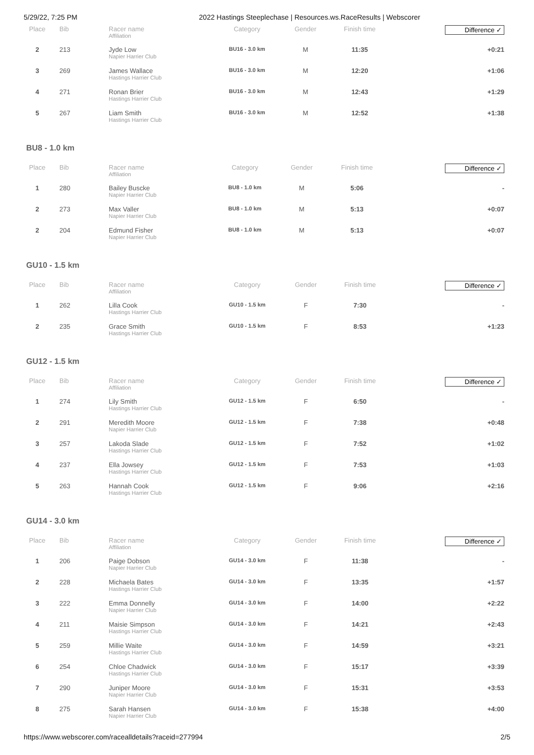5/29/22, 7:25 PM 2022 Hastings Steeplechase | Resources.ws.RaceResults | Webscorer
| Place | Bib | Racer name Affiliation | Category | Gender | Finish time | Difference ✓ |
| --- | --- | --- | --- | --- | --- | --- |
| 2 | 213 | Jyde Low Napier Harrier Club | BU16 - 3.0 km | M | 11:35 | +0:21 |
| 3 | 269 | James Wallace Hastings Harrier Club | BU16 - 3.0 km | M | 12:20 | +1:06 |
| 4 | 271 | Ronan Brier Hastings Harrier Club | BU16 - 3.0 km | M | 12:43 | +1:29 |
| 5 | 267 | Liam Smith Hastings Harrier Club | BU16 - 3.0 km | M | 12:52 | +1:38 |
BU8 - 1.0 km
| Place | Bib | Racer name Affiliation | Category | Gender | Finish time | Difference ✓ |
| --- | --- | --- | --- | --- | --- | --- |
| 1 | 280 | Bailey Buscke Napier Harrier Club | BU8 - 1.0 km | M | 5:06 | - |
| 2 | 273 | Max Valler Napier Harrier Club | BU8 - 1.0 km | M | 5:13 | +0:07 |
| 2 | 204 | Edmund Fisher Napier Harrier Club | BU8 - 1.0 km | M | 5:13 | +0:07 |
GU10 - 1.5 km
| Place | Bib | Racer name Affiliation | Category | Gender | Finish time | Difference ✓ |
| --- | --- | --- | --- | --- | --- | --- |
| 1 | 262 | Lilla Cook Hastings Harrier Club | GU10 - 1.5 km | F | 7:30 | - |
| 2 | 235 | Grace Smith Hastings Harrier Club | GU10 - 1.5 km | F | 8:53 | +1:23 |
GU12 - 1.5 km
| Place | Bib | Racer name Affiliation | Category | Gender | Finish time | Difference ✓ |
| --- | --- | --- | --- | --- | --- | --- |
| 1 | 274 | Lily Smith Hastings Harrier Club | GU12 - 1.5 km | F | 6:50 | - |
| 2 | 291 | Meredith Moore Napier Harrier Club | GU12 - 1.5 km | F | 7:38 | +0:48 |
| 3 | 257 | Lakoda Slade Hastings Harrier Club | GU12 - 1.5 km | F | 7:52 | +1:02 |
| 4 | 237 | Ella Jowsey Hastings Harrier Club | GU12 - 1.5 km | F | 7:53 | +1:03 |
| 5 | 263 | Hannah Cook Hastings Harrier Club | GU12 - 1.5 km | F | 9:06 | +2:16 |
GU14 - 3.0 km
| Place | Bib | Racer name Affiliation | Category | Gender | Finish time | Difference ✓ |
| --- | --- | --- | --- | --- | --- | --- |
| 1 | 206 | Paige Dobson Napier Harrier Club | GU14 - 3.0 km | F | 11:38 | - |
| 2 | 228 | Michaela Bates Hastings Harrier Club | GU14 - 3.0 km | F | 13:35 | +1:57 |
| 3 | 222 | Emma Donnelly Napier Harrier Club | GU14 - 3.0 km | F | 14:00 | +2:22 |
| 4 | 211 | Maisie Simpson Hastings Harrier Club | GU14 - 3.0 km | F | 14:21 | +2:43 |
| 5 | 259 | Millie Waite Hastings Harrier Club | GU14 - 3.0 km | F | 14:59 | +3:21 |
| 6 | 254 | Chloe Chadwick Hastings Harrier Club | GU14 - 3.0 km | F | 15:17 | +3:39 |
| 7 | 290 | Juniper Moore Napier Harrier Club | GU14 - 3.0 km | F | 15:31 | +3:53 |
| 8 | 275 | Sarah Hansen Napier Harrier Club | GU14 - 3.0 km | F | 15:38 | +4:00 |
https://www.webscorer.com/racealldetails?raceid=277994 2/5